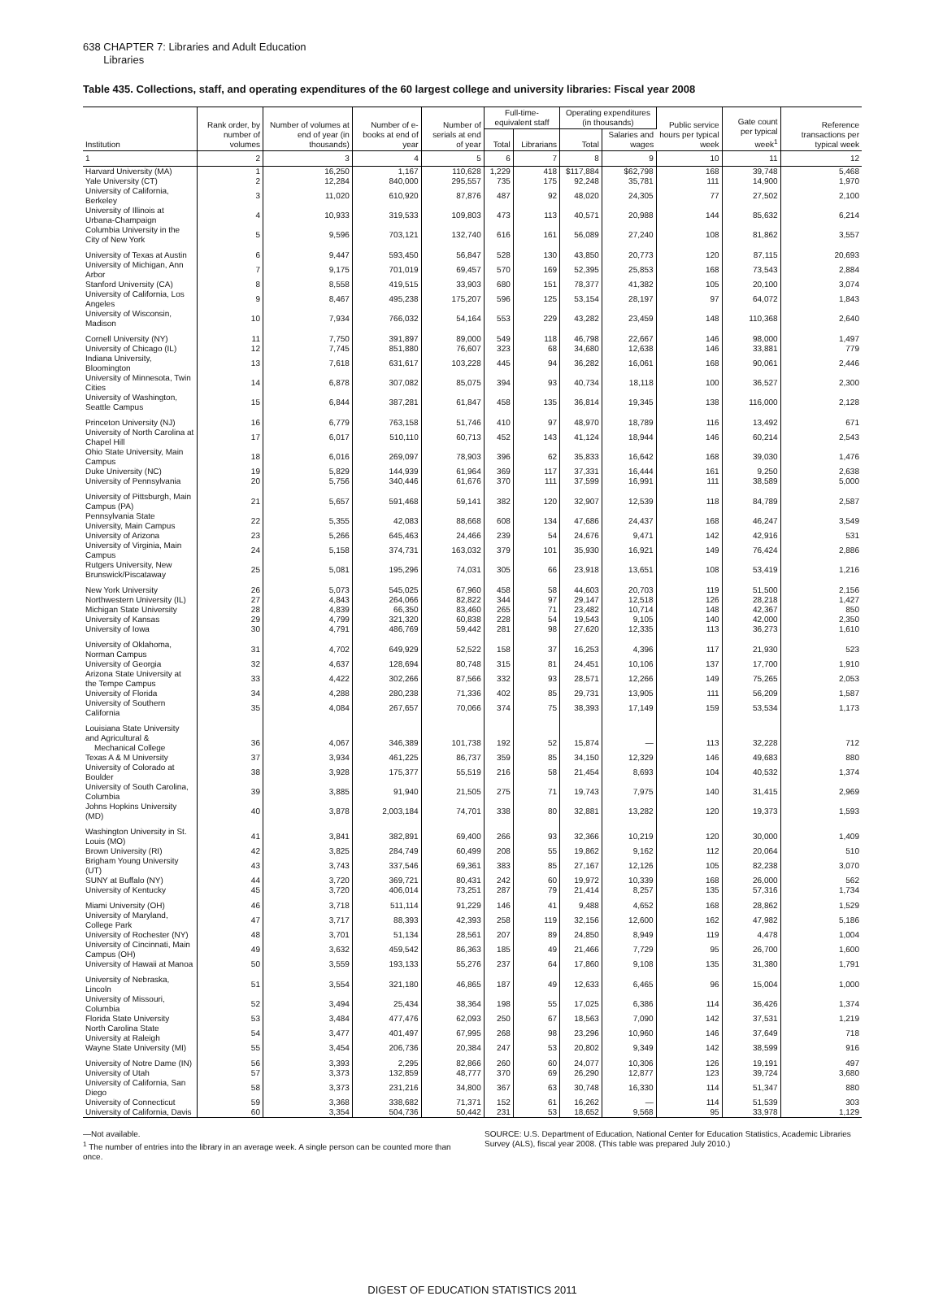638 CHAPTER 7: Libraries and Adult Education
Libraries
Table 435. Collections, staff, and operating expenditures of the 60 largest college and university libraries: Fiscal year 2008
| Institution | Rank order, by number of volumes | Number of volumes at end of year (in thousands) | Number of e-books at end of year | Number of serials at end of year | Full-time-equivalent staff | | Operating expenditures (in thousands) | | Public service hours per typical week | Gate count per typical week<sup>1</sup> | Reference transactions per typical week |
| --- | --- | --- | --- | --- | --- | --- | --- | --- | --- | --- | --- |
| | | | | | Total | Librarians | Total | Salaries and wages | | | |
| 1 | 2 | 3 | 4 | 5 | 6 | 7 | 8 | 9 | 10 | 11 | 12 |
| Harvard University (MA) | 1 | 16,250 | 1,167 | 110,628 | 1,229 | 418 | $117,884 | $62,798 | 168 | 39,748 | 5,468 |
| Yale University (CT) | 2 | 12,284 | 840,000 | 295,557 | 735 | 175 | 92,248 | 35,781 | 111 | 14,900 | 1,970 |
| University of California, Berkeley | 3 | 11,020 | 610,920 | 87,876 | 487 | 92 | 48,020 | 24,305 | 77 | 27,502 | 2,100 |
| University of Illinois at Urbana-Champaign | 4 | 10,933 | 319,533 | 109,803 | 473 | 113 | 40,571 | 20,988 | 144 | 85,632 | 6,214 |
| Columbia University in the City of New York | 5 | 9,596 | 703,121 | 132,740 | 616 | 161 | 56,089 | 27,240 | 108 | 81,862 | 3,557 |
| University of Texas at Austin | 6 | 9,447 | 593,450 | 56,847 | 528 | 130 | 43,850 | 20,773 | 120 | 87,115 | 20,693 |
| University of Michigan, Ann Arbor | 7 | 9,175 | 701,019 | 69,457 | 570 | 169 | 52,395 | 25,853 | 168 | 73,543 | 2,884 |
| Stanford University (CA) | 8 | 8,558 | 419,515 | 33,903 | 680 | 151 | 78,377 | 41,382 | 105 | 20,100 | 3,074 |
| University of California, Los Angeles | 9 | 8,467 | 495,238 | 175,207 | 596 | 125 | 53,154 | 28,197 | 97 | 64,072 | 1,843 |
| University of Wisconsin, Madison | 10 | 7,934 | 766,032 | 54,164 | 553 | 229 | 43,282 | 23,459 | 148 | 110,368 | 2,640 |
| Cornell University (NY) | 11 | 7,750 | 391,897 | 89,000 | 549 | 118 | 46,798 | 22,667 | 146 | 98,000 | 1,497 |
| University of Chicago (IL) | 12 | 7,745 | 851,880 | 76,607 | 323 | 68 | 34,680 | 12,638 | 146 | 33,881 | 779 |
| Indiana University, Bloomington | 13 | 7,618 | 631,617 | 103,228 | 445 | 94 | 36,282 | 16,061 | 168 | 90,061 | 2,446 |
| University of Minnesota, Twin Cities | 14 | 6,878 | 307,082 | 85,075 | 394 | 93 | 40,734 | 18,118 | 100 | 36,527 | 2,300 |
| University of Washington, Seattle Campus | 15 | 6,844 | 387,281 | 61,847 | 458 | 135 | 36,814 | 19,345 | 138 | 116,000 | 2,128 |
| Princeton University (NJ) | 16 | 6,779 | 763,158 | 51,746 | 410 | 97 | 48,970 | 18,789 | 116 | 13,492 | 671 |
| University of North Carolina at Chapel Hill | 17 | 6,017 | 510,110 | 60,713 | 452 | 143 | 41,124 | 18,944 | 146 | 60,214 | 2,543 |
| Ohio State University, Main Campus | 18 | 6,016 | 269,097 | 78,903 | 396 | 62 | 35,833 | 16,642 | 168 | 39,030 | 1,476 |
| Duke University (NC) | 19 | 5,829 | 144,939 | 61,964 | 369 | 117 | 37,331 | 16,444 | 161 | 9,250 | 2,638 |
| University of Pennsylvania | 20 | 5,756 | 340,446 | 61,676 | 370 | 111 | 37,599 | 16,991 | 111 | 38,589 | 5,000 |
| University of Pittsburgh, Main Campus (PA) | 21 | 5,657 | 591,468 | 59,141 | 382 | 120 | 32,907 | 12,539 | 118 | 84,789 | 2,587 |
| Pennsylvania State University, Main Campus | 22 | 5,355 | 42,083 | 88,668 | 608 | 134 | 47,686 | 24,437 | 168 | 46,247 | 3,549 |
| University of Arizona | 23 | 5,266 | 645,463 | 24,466 | 239 | 54 | 24,676 | 9,471 | 142 | 42,916 | 531 |
| University of Virginia, Main Campus | 24 | 5,158 | 374,731 | 163,032 | 379 | 101 | 35,930 | 16,921 | 149 | 76,424 | 2,886 |
| Rutgers University, New Brunswick/Piscataway | 25 | 5,081 | 195,296 | 74,031 | 305 | 66 | 23,918 | 13,651 | 108 | 53,419 | 1,216 |
| New York University | 26 | 5,073 | 545,025 | 67,960 | 458 | 58 | 44,603 | 20,703 | 119 | 51,500 | 2,156 |
| Northwestern University (IL) | 27 | 4,843 | 264,066 | 82,822 | 344 | 97 | 29,147 | 12,518 | 126 | 28,218 | 1,427 |
| Michigan State University | 28 | 4,839 | 66,350 | 83,460 | 265 | 71 | 23,482 | 10,714 | 148 | 42,367 | 850 |
| University of Kansas | 29 | 4,799 | 321,320 | 60,838 | 228 | 54 | 19,543 | 9,105 | 140 | 42,000 | 2,350 |
| University of Iowa | 30 | 4,791 | 486,769 | 59,442 | 281 | 98 | 27,620 | 12,335 | 113 | 36,273 | 1,610 |
| University of Oklahoma, Norman Campus | 31 | 4,702 | 649,929 | 52,522 | 158 | 37 | 16,253 | 4,396 | 117 | 21,930 | 523 |
| University of Georgia | 32 | 4,637 | 128,694 | 80,748 | 315 | 81 | 24,451 | 10,106 | 137 | 17,700 | 1,910 |
| Arizona State University at the Tempe Campus | 33 | 4,422 | 302,266 | 87,566 | 332 | 93 | 28,571 | 12,266 | 149 | 75,265 | 2,053 |
| University of Florida | 34 | 4,288 | 280,238 | 71,336 | 402 | 85 | 29,731 | 13,905 | 111 | 56,209 | 1,587 |
| University of Southern California | 35 | 4,084 | 267,657 | 70,066 | 374 | 75 | 38,393 | 17,149 | 159 | 53,534 | 1,173 |
| Louisiana State University and Agricultural & Mechanical College | 36 | 4,067 | 346,389 | 101,738 | 192 | 52 | 15,874 | — | 113 | 32,228 | 712 |
| Texas A & M University | 37 | 3,934 | 461,225 | 86,737 | 359 | 85 | 34,150 | 12,329 | 146 | 49,683 | 880 |
| University of Colorado at Boulder | 38 | 3,928 | 175,377 | 55,519 | 216 | 58 | 21,454 | 8,693 | 104 | 40,532 | 1,374 |
| University of South Carolina, Columbia | 39 | 3,885 | 91,940 | 21,505 | 275 | 71 | 19,743 | 7,975 | 140 | 31,415 | 2,969 |
| Johns Hopkins University (MD) | 40 | 3,878 | 2,003,184 | 74,701 | 338 | 80 | 32,881 | 13,282 | 120 | 19,373 | 1,593 |
| Washington University in St. Louis (MO) | 41 | 3,841 | 382,891 | 69,400 | 266 | 93 | 32,366 | 10,219 | 120 | 30,000 | 1,409 |
| Brown University (RI) | 42 | 3,825 | 284,749 | 60,499 | 208 | 55 | 19,862 | 9,162 | 112 | 20,064 | 510 |
| Brigham Young University (UT) | 43 | 3,743 | 337,546 | 69,361 | 383 | 85 | 27,167 | 12,126 | 105 | 82,238 | 3,070 |
| SUNY at Buffalo (NY) | 44 | 3,720 | 369,721 | 80,431 | 242 | 60 | 19,972 | 10,339 | 168 | 26,000 | 562 |
| University of Kentucky | 45 | 3,720 | 406,014 | 73,251 | 287 | 79 | 21,414 | 8,257 | 135 | 57,316 | 1,734 |
| Miami University (OH) | 46 | 3,718 | 511,114 | 91,229 | 146 | 41 | 9,488 | 4,652 | 168 | 28,862 | 1,529 |
| University of Maryland, College Park | 47 | 3,717 | 88,393 | 42,393 | 258 | 119 | 32,156 | 12,600 | 162 | 47,982 | 5,186 |
| University of Rochester (NY) | 48 | 3,701 | 51,134 | 28,561 | 207 | 89 | 24,850 | 8,949 | 119 | 4,478 | 1,004 |
| University of Cincinnati, Main Campus (OH) | 49 | 3,632 | 459,542 | 86,363 | 185 | 49 | 21,466 | 7,729 | 95 | 26,700 | 1,600 |
| University of Hawaii at Manoa | 50 | 3,559 | 193,133 | 55,276 | 237 | 64 | 17,860 | 9,108 | 135 | 31,380 | 1,791 |
| University of Nebraska, Lincoln | 51 | 3,554 | 321,180 | 46,865 | 187 | 49 | 12,633 | 6,465 | 96 | 15,004 | 1,000 |
| University of Missouri, Columbia | 52 | 3,494 | 25,434 | 38,364 | 198 | 55 | 17,025 | 6,386 | 114 | 36,426 | 1,374 |
| Florida State University | 53 | 3,484 | 477,476 | 62,093 | 250 | 67 | 18,563 | 7,090 | 142 | 37,531 | 1,219 |
| North Carolina State University at Raleigh | 54 | 3,477 | 401,497 | 67,995 | 268 | 98 | 23,296 | 10,960 | 146 | 37,649 | 718 |
| Wayne State University (MI) | 55 | 3,454 | 206,736 | 20,384 | 247 | 53 | 20,802 | 9,349 | 142 | 38,599 | 916 |
| University of Notre Dame (IN) | 56 | 3,393 | 2,295 | 82,866 | 260 | 60 | 24,077 | 10,306 | 126 | 19,191 | 497 |
| University of Utah | 57 | 3,373 | 132,859 | 48,777 | 370 | 69 | 26,290 | 12,877 | 123 | 39,724 | 3,680 |
| University of California, San Diego | 58 | 3,373 | 231,216 | 34,800 | 367 | 63 | 30,748 | 16,330 | 114 | 51,347 | 880 |
| University of Connecticut | 59 | 3,368 | 338,682 | 71,371 | 152 | 61 | 16,262 | — | 114 | 51,539 | 303 |
| University of California, Davis | 60 | 3,354 | 504,736 | 50,442 | 231 | 53 | 18,652 | 9,568 | 95 | 33,978 | 1,129 |
—Not available.
<sup>1</sup> The number of entries into the library in an average week. A single person can be counted more than once.
SOURCE: U.S. Department of Education, National Center for Education Statistics, Academic Libraries Survey (ALS), fiscal year 2008. (This table was prepared July 2010.)
DIGEST OF EDUCATION STATISTICS 2011